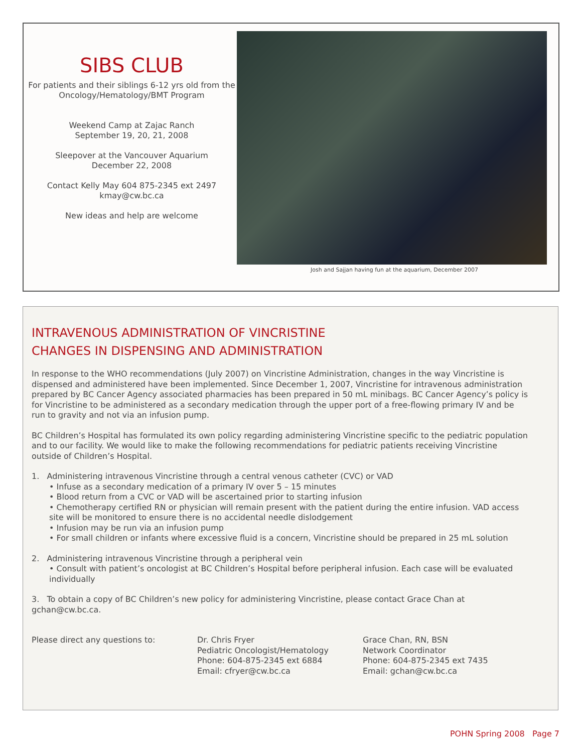SIBS CLUB
For patients and their siblings 6-12 yrs old from the Oncology/Hematology/BMT Program
Weekend Camp at Zajac Ranch
September 19, 20, 21, 2008
Sleepover at the Vancouver Aquarium
December 22, 2008
Contact Kelly May 604 875-2345 ext 2497
kmay@cw.bc.ca
New ideas and help are welcome
Josh and Sajjan having fun at the aquarium, December 2007
INTRAVENOUS ADMINISTRATION OF VINCRISTINE
CHANGES IN DISPENSING AND ADMINISTRATION
In response to the WHO recommendations (July 2007) on Vincristine Administration, changes in the way Vincristine is dispensed and administered have been implemented. Since December 1, 2007, Vincristine for intravenous administration prepared by BC Cancer Agency associated pharmacies has been prepared in 50 mL minibags. BC Cancer Agency’s policy is for Vincristine to be administered as a secondary medication through the upper port of a free-flowing primary IV and be run to gravity and not via an infusion pump.
BC Children’s Hospital has formulated its own policy regarding administering Vincristine specific to the pediatric population and to our facility. We would like to make the following recommendations for pediatric patients receiving Vincristine outside of Children’s Hospital.
1. Administering intravenous Vincristine through a central venous catheter (CVC) or VAD
• Infuse as a secondary medication of a primary IV over 5 – 15 minutes
• Blood return from a CVC or VAD will be ascertained prior to starting infusion
• Chemotherapy certified RN or physician will remain present with the patient during the entire infusion. VAD access site will be monitored to ensure there is no accidental needle dislodgement
• Infusion may be run via an infusion pump
• For small children or infants where excessive fluid is a concern, Vincristine should be prepared in 25 mL solution
2. Administering intravenous Vincristine through a peripheral vein
• Consult with patient’s oncologist at BC Children’s Hospital before peripheral infusion. Each case will be evaluated individually
3. To obtain a copy of BC Children’s new policy for administering Vincristine, please contact Grace Chan at gchan@cw.bc.ca.
Please direct any questions to: Dr. Chris Fryer
Pediatric Oncologist/Hematology
Phone: 604-875-2345 ext 6884
Email: cfryer@cw.bc.ca
Grace Chan, RN, BSN
Network Coordinator
Phone: 604-875-2345 ext 7435
Email: gchan@cw.bc.ca
POHN Spring 2008 Page 7